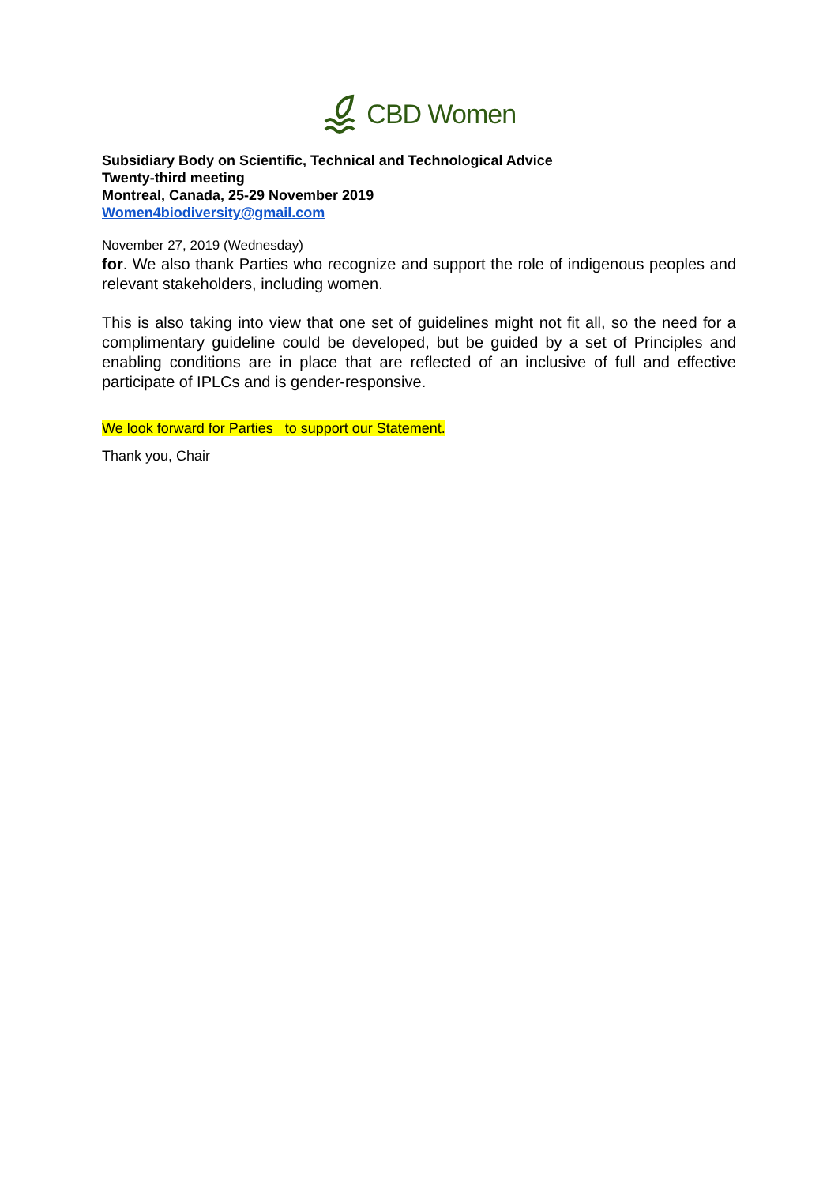CBD Women
Subsidiary Body on Scientific, Technical and Technological Advice
Twenty-third meeting
Montreal, Canada, 25-29 November 2019
Women4biodiversity@gmail.com
November 27, 2019 (Wednesday)
for. We also thank Parties who recognize and support the role of indigenous peoples and relevant stakeholders, including women.
This is also taking into view that one set of guidelines might not fit all, so the need for a complimentary guideline could be developed, but be guided by a set of Principles and enabling conditions are in place that are reflected of an inclusive of full and effective participate of IPLCs and is gender-responsive.
We look forward for Parties to support our Statement.
Thank you, Chair